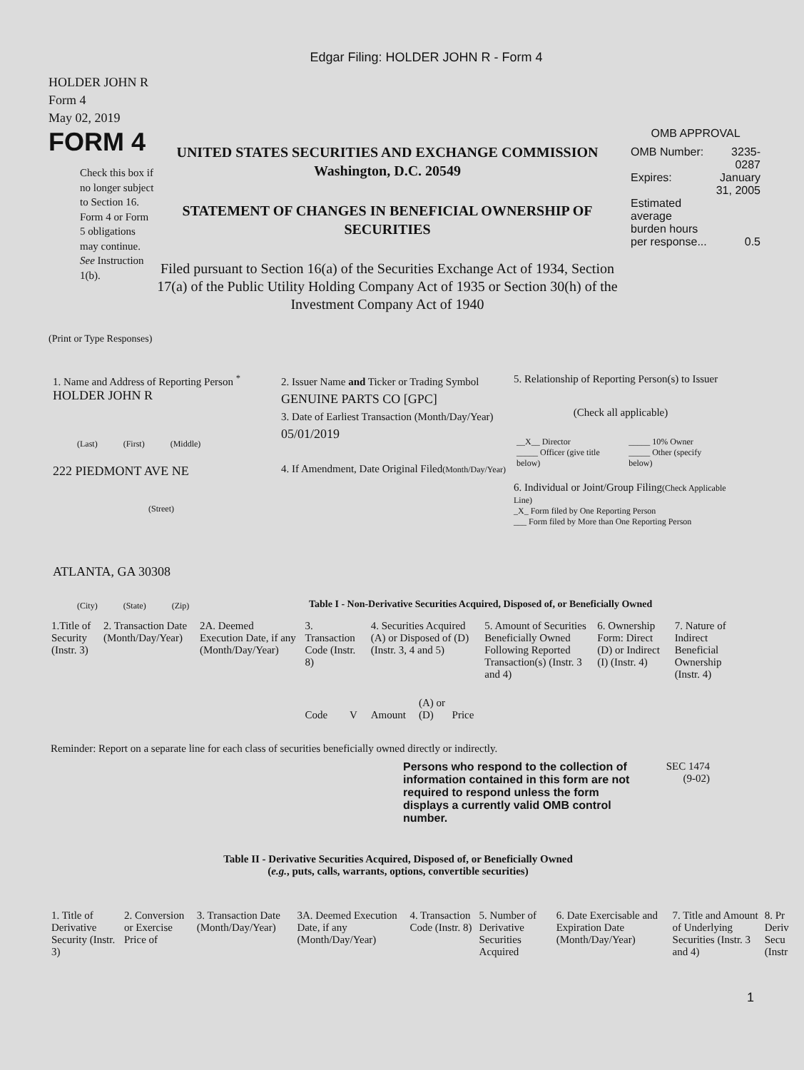Edgar Filing: HOLDER JOHN R - Form 4
HOLDER JOHN R
Form 4
May 02, 2019
FORM 4
Check this box if no longer subject to Section 16. Form 4 or Form 5 obligations may continue. See Instruction 1(b).
UNITED STATES SECURITIES AND EXCHANGE COMMISSION
Washington, D.C. 20549
STATEMENT OF CHANGES IN BENEFICIAL OWNERSHIP OF SECURITIES
Filed pursuant to Section 16(a) of the Securities Exchange Act of 1934, Section 17(a) of the Public Utility Holding Company Act of 1935 or Section 30(h) of the Investment Company Act of 1940
OMB APPROVAL
| OMB Number: | 3235-0287 |
| Expires: | January 31, 2005 |
| Estimated average burden hours per response... | 0.5 |
(Print or Type Responses)
1. Name and Address of Reporting Person <sup>*</sup>
HOLDER JOHN R
(Last) (First) (Middle)
222 PIEDMONT AVE NE
(Street)
ATLANTA, GA 30308
(City) (State) (Zip)
2. Issuer Name and Ticker or Trading Symbol
GENUINE PARTS CO [GPC]
3. Date of Earliest Transaction (Month/Day/Year)
05/01/2019
4. If Amendment, Date Original Filed(Month/Day/Year)
5. Relationship of Reporting Person(s) to Issuer
(Check all applicable)
| __X__ Director | _____ 10% Owner |
| _____ Officer (give title below) | _____ Other (specify below) |
6. Individual or Joint/Group Filing(Check Applicable Line)
_X_ Form filed by One Reporting Person
___ Form filed by More than One Reporting Person
Table I - Non-Derivative Securities Acquired, Disposed of, or Beneficially Owned
| 1.Title of Security (Instr. 3) | 2. Transaction Date (Month/Day/Year) | 2A. Deemed Execution Date, if any (Month/Day/Year) | 3. Transaction Code (Instr. 8) | | 4. Securities Acquired (A) or Disposed of (D) (Instr. 3, 4 and 5) | | | 5. Amount of Securities Beneficially Owned Following Reported Transaction(s) (Instr. 3 and 4) | 6. Ownership Form: Direct (D) or Indirect (I) (Instr. 4) | 7. Nature of Indirect Beneficial Ownership (Instr. 4) |
| --- | --- | --- | --- | --- | --- | --- | --- | --- | --- | --- |
| | | | Code | V | Amount | (A) or (D) | Price | | | |
Reminder: Report on a separate line for each class of securities beneficially owned directly or indirectly.
Persons who respond to the collection of information contained in this form are not required to respond unless the form displays a currently valid OMB control number.
SEC 1474
(9-02)
Table II - Derivative Securities Acquired, Disposed of, or Beneficially Owned
(e.g., puts, calls, warrants, options, convertible securities)
| 1. Title of Derivative Security (Instr. 3) | 2. Conversion or Exercise Price of | 3. Transaction Date (Month/Day/Year) | 3A. Deemed Execution Date, if any (Month/Day/Year) | 4. Transaction Code (Instr. 8) | 5. Number of Derivative Securities Acquired | 6. Date Exercisable and Expiration Date (Month/Day/Year) | 7. Title and Amount of Underlying Securities (Instr. 3 and 4) | 8. Pr Deriv Secu (Instr |
| --- | --- | --- | --- | --- | --- | --- | --- | --- |
1